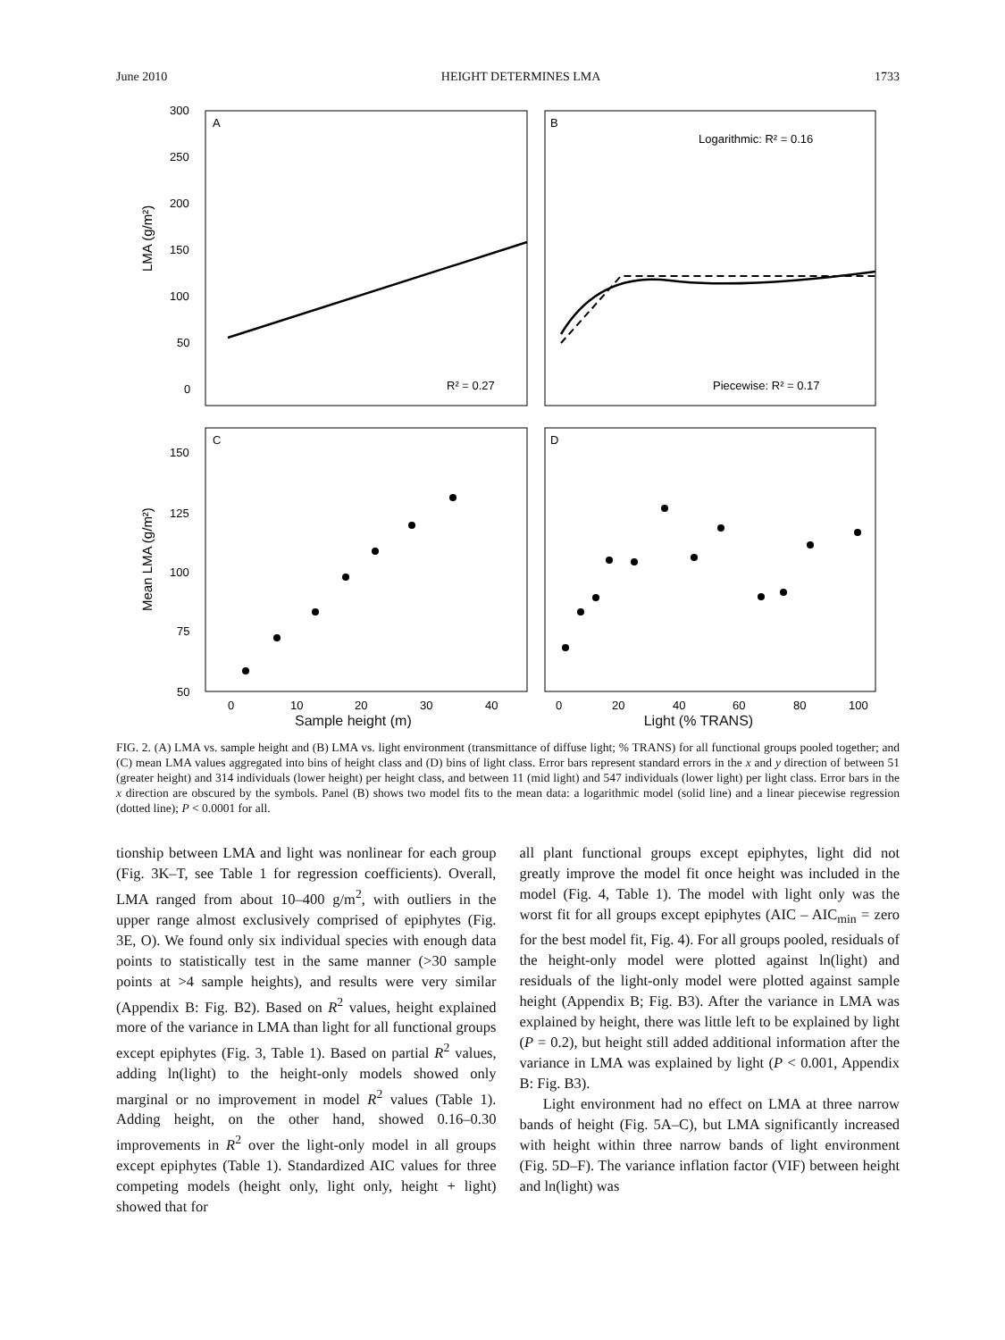June 2010 HEIGHT DETERMINES LMA 1733
A
B
C
D
Logarithmic: R² = 0.16
Piecewise: R² = 0.17
R² = 0.27
300
250
200
150
100
50
0
150
125
100
75
50
0
10
20
30
40
0
20
40
60
80
100
LMA (g/m²)
Mean LMA (g/m²)
Sample height (m) Light (% TRANS)
FIG. 2. (A) LMA vs. sample height and (B) LMA vs. light environment (transmittance of diffuse light; % TRANS) for all functional groups pooled together; and (C) mean LMA values aggregated into bins of height class and (D) bins of light class. Error bars represent standard errors in the x and y direction of between 51 (greater height) and 314 individuals (lower height) per height class, and between 11 (mid light) and 547 individuals (lower light) per light class. Error bars in the x direction are obscured by the symbols. Panel (B) shows two model fits to the mean data: a logarithmic model (solid line) and a linear piecewise regression (dotted line); P < 0.0001 for all.
tionship between LMA and light was nonlinear for each group (Fig. 3K–T, see Table 1 for regression coefficients). Overall, LMA ranged from about 10–400 g/m<sup>2</sup>, with outliers in the upper range almost exclusively comprised of epiphytes (Fig. 3E, O). We found only six individual species with enough data points to statistically test in the same manner (>30 sample points at >4 sample heights), and results were very similar (Appendix B: Fig. B2). Based on R<sup>2</sup> values, height explained more of the variance in LMA than light for all functional groups except epiphytes (Fig. 3, Table 1). Based on partial R<sup>2</sup> values, adding ln(light) to the height-only models showed only marginal or no improvement in model R<sup>2</sup> values (Table 1). Adding height, on the other hand, showed 0.16–0.30 improvements in R<sup>2</sup> over the light-only model in all groups except epiphytes (Table 1). Standardized AIC values for three competing models (height only, light only, height + light) showed that for
all plant functional groups except epiphytes, light did not greatly improve the model fit once height was included in the model (Fig. 4, Table 1). The model with light only was the worst fit for all groups except epiphytes (AIC – AIC<sub>min</sub> = zero for the best model fit, Fig. 4). For all groups pooled, residuals of the height-only model were plotted against ln(light) and residuals of the light-only model were plotted against sample height (Appendix B; Fig. B3). After the variance in LMA was explained by height, there was little left to be explained by light (P = 0.2), but height still added additional information after the variance in LMA was explained by light (P < 0.001, Appendix B: Fig. B3).
Light environment had no effect on LMA at three narrow bands of height (Fig. 5A–C), but LMA significantly increased with height within three narrow bands of light environment (Fig. 5D–F). The variance inflation factor (VIF) between height and ln(light) was